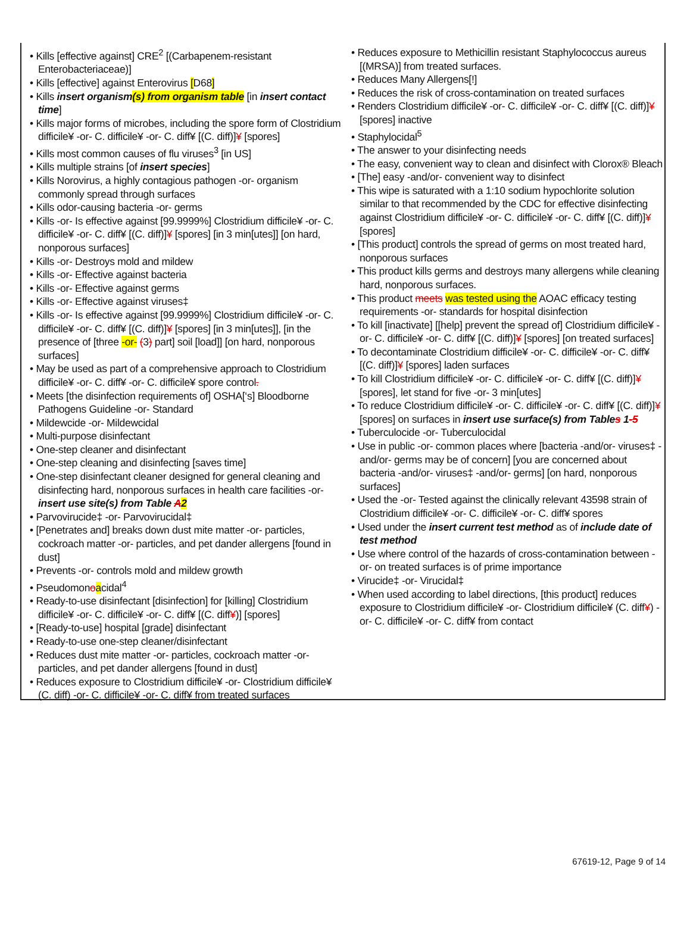• Kills [effective against] CRE<sup>2</sup> [(Carbapenem-resistant Enterobacteriaceae)]
• Kills [effective] against Enterovirus [D68]
• Kills insert organism(s) from organism table [in insert contact time]
• Kills major forms of microbes, including the spore form of Clostridium difficile¥ -or- C. difficile¥ -or- C. diff¥ [(C. diff)]¥ [spores]
• Kills most common causes of flu viruses<sup>3</sup> [in US]
• Kills multiple strains [of insert species]
• Kills Norovirus, a highly contagious pathogen -or- organism commonly spread through surfaces
• Kills odor-causing bacteria -or- germs
• Kills -or- Is effective against [99.9999%] Clostridium difficile¥ -or- C. difficile¥ -or- C. diff¥ [(C. diff)]¥ [spores] [in 3 min[utes]] [on hard, nonporous surfaces]
• Kills -or- Destroys mold and mildew
• Kills -or- Effective against bacteria
• Kills -or- Effective against germs
• Kills -or- Effective against viruses‡
• Kills -or- Is effective against [99.9999%] Clostridium difficile¥ -or- C. difficile¥ -or- C. diff¥ [(C. diff)]¥ [spores] [in 3 min[utes]], [in the presence of [three -or- (3) part] soil [load]] [on hard, nonporous surfaces]
• May be used as part of a comprehensive approach to Clostridium difficile¥ -or- C. diff¥ -or- C. difficile¥ spore control.
• Meets [the disinfection requirements of] OSHA[‘s] Bloodborne Pathogens Guideline -or- Standard
• Mildewcide -or- Mildewcidal
• Multi-purpose disinfectant
• One-step cleaner and disinfectant
• One-step cleaning and disinfecting [saves time]
• One-step disinfectant cleaner designed for general cleaning and disinfecting hard, nonporous surfaces in health care facilities -or- insert use site(s) from Table A 2
• Parvovirucide‡ -or- Parvovirucidal‡
• [Penetrates and] breaks down dust mite matter -or- particles, cockroach matter -or- particles, and pet dander allergens [found in dust]
• Prevents -or- controls mold and mildew growth
• Pseudomonoacidal<sup>4</sup>
• Ready-to-use disinfectant [disinfection] for [killing] Clostridium difficile¥ -or- C. difficile¥ -or- C. diff¥ [(C. diff¥)] [spores]
• [Ready-to-use] hospital [grade] disinfectant
• Ready-to-use one-step cleaner/disinfectant
• Reduces dust mite matter -or- particles, cockroach matter -or- particles, and pet dander allergens [found in dust]
• Reduces exposure to Clostridium difficile¥ -or- Clostridium difficile¥ (C. diff) -or- C. difficile¥ -or- C. diff¥ from treated surfaces
• Reduces exposure to Methicillin resistant Staphylococcus aureus [(MRSA)] from treated surfaces.
• Reduces Many Allergens[!]
• Reduces the risk of cross-contamination on treated surfaces
• Renders Clostridium difficile¥ -or- C. difficile¥ -or- C. diff¥ [(C. diff)]¥ [spores] inactive
• Staphylocidal<sup>5</sup>
• The answer to your disinfecting needs
• The easy, convenient way to clean and disinfect with Clorox® Bleach
• [The] easy -and/or- convenient way to disinfect
• This wipe is saturated with a 1:10 sodium hypochlorite solution similar to that recommended by the CDC for effective disinfecting against Clostridium difficile¥ -or- C. difficile¥ -or- C. diff¥ [(C. diff)]¥ [spores]
• [This product] controls the spread of germs on most treated hard, nonporous surfaces
• This product kills germs and destroys many allergens while cleaning hard, nonporous surfaces.
• This product meets was tested using the AOAC efficacy testing requirements -or- standards for hospital disinfection
• To kill [inactivate] [[help] prevent the spread of] Clostridium difficile¥ -or- C. difficile¥ -or- C. diff¥ [(C. diff)]¥ [spores] [on treated surfaces]
• To decontaminate Clostridium difficile¥ -or- C. difficile¥ -or- C. diff¥ [(C. diff)]¥ [spores] laden surfaces
• To kill Clostridium difficile¥ -or- C. difficile¥ -or- C. diff¥ [(C. diff)]¥ [spores], let stand for five -or- 3 min[utes]
• To reduce Clostridium difficile¥ -or- C. difficile¥ -or- C. diff¥ [(C. diff)]¥ [spores] on surfaces in insert use surface(s) from Tables 1-5
• Tuberculocide -or- Tuberculocidal
• Use in public -or- common places where [bacteria -and/or- viruses‡ -and/or- germs may be of concern] [you are concerned about bacteria -and/or- viruses‡ -and/or- germs] [on hard, nonporous surfaces]
• Used the -or- Tested against the clinically relevant 43598 strain of Clostridium difficile¥ -or- C. difficile¥ -or- C. diff¥ spores
• Used under the insert current test method as of include date of test method
• Use where control of the hazards of cross-contamination between -or- on treated surfaces is of prime importance
• Virucide‡ -or- Virucidal‡
• When used according to label directions, [this product] reduces exposure to Clostridium difficile¥ -or- Clostridium difficile¥ (C. diff¥) -or- C. difficile¥ -or- C. diff¥ from contact
67619-12, Page 9 of 14